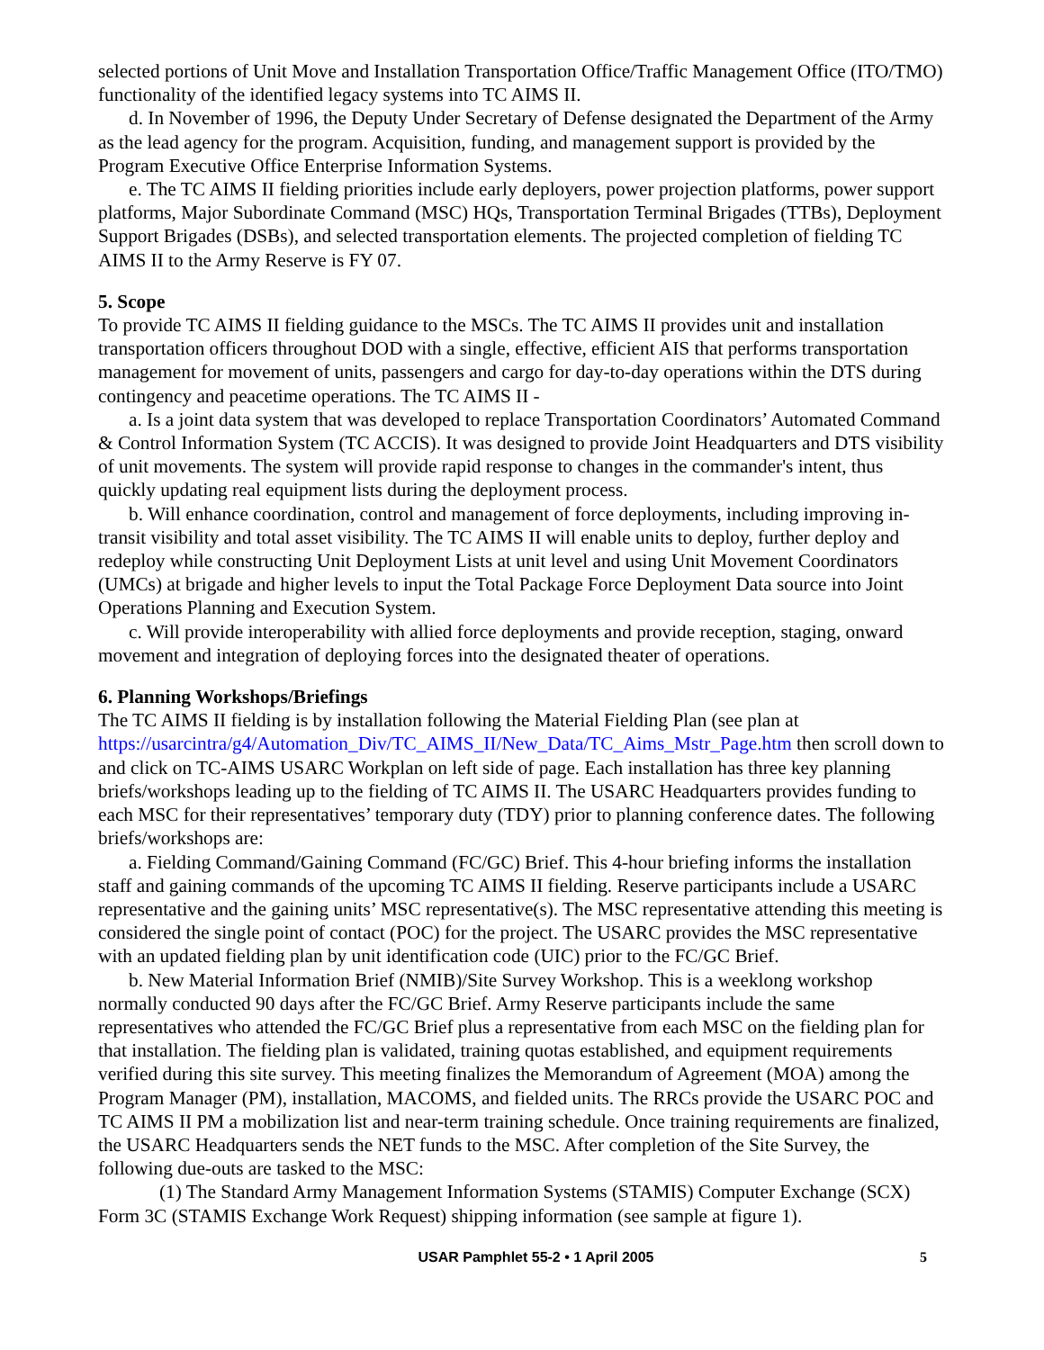selected portions of Unit Move and Installation Transportation Office/Traffic Management Office (ITO/TMO) functionality of the identified legacy systems into TC AIMS II.
d. In November of 1996, the Deputy Under Secretary of Defense designated the Department of the Army as the lead agency for the program. Acquisition, funding, and management support is provided by the Program Executive Office Enterprise Information Systems.
e. The TC AIMS II fielding priorities include early deployers, power projection platforms, power support platforms, Major Subordinate Command (MSC) HQs, Transportation Terminal Brigades (TTBs), Deployment Support Brigades (DSBs), and selected transportation elements. The projected completion of fielding TC AIMS II to the Army Reserve is FY 07.
5. Scope
To provide TC AIMS II fielding guidance to the MSCs. The TC AIMS II provides unit and installation transportation officers throughout DOD with a single, effective, efficient AIS that performs transportation management for movement of units, passengers and cargo for day-to-day operations within the DTS during contingency and peacetime operations. The TC AIMS II -
a. Is a joint data system that was developed to replace Transportation Coordinators’ Automated Command & Control Information System (TC ACCIS). It was designed to provide Joint Headquarters and DTS visibility of unit movements. The system will provide rapid response to changes in the commander's intent, thus quickly updating real equipment lists during the deployment process.
b. Will enhance coordination, control and management of force deployments, including improving in-transit visibility and total asset visibility. The TC AIMS II will enable units to deploy, further deploy and redeploy while constructing Unit Deployment Lists at unit level and using Unit Movement Coordinators (UMCs) at brigade and higher levels to input the Total Package Force Deployment Data source into Joint Operations Planning and Execution System.
c. Will provide interoperability with allied force deployments and provide reception, staging, onward movement and integration of deploying forces into the designated theater of operations.
6. Planning Workshops/Briefings
The TC AIMS II fielding is by installation following the Material Fielding Plan (see plan at https://usarcintra/g4/Automation_Div/TC_AIMS_II/New_Data/TC_Aims_Mstr_Page.htm then scroll down to and click on TC-AIMS USARC Workplan on left side of page. Each installation has three key planning briefs/workshops leading up to the fielding of TC AIMS II. The USARC Headquarters provides funding to each MSC for their representatives’ temporary duty (TDY) prior to planning conference dates. The following briefs/workshops are:
a. Fielding Command/Gaining Command (FC/GC) Brief. This 4-hour briefing informs the installation staff and gaining commands of the upcoming TC AIMS II fielding. Reserve participants include a USARC representative and the gaining units’ MSC representative(s). The MSC representative attending this meeting is considered the single point of contact (POC) for the project. The USARC provides the MSC representative with an updated fielding plan by unit identification code (UIC) prior to the FC/GC Brief.
b. New Material Information Brief (NMIB)/Site Survey Workshop. This is a weeklong workshop normally conducted 90 days after the FC/GC Brief. Army Reserve participants include the same representatives who attended the FC/GC Brief plus a representative from each MSC on the fielding plan for that installation. The fielding plan is validated, training quotas established, and equipment requirements verified during this site survey. This meeting finalizes the Memorandum of Agreement (MOA) among the Program Manager (PM), installation, MACOMS, and fielded units. The RRCs provide the USARC POC and TC AIMS II PM a mobilization list and near-term training schedule. Once training requirements are finalized, the USARC Headquarters sends the NET funds to the MSC. After completion of the Site Survey, the following due-outs are tasked to the MSC:
(1) The Standard Army Management Information Systems (STAMIS) Computer Exchange (SCX) Form 3C (STAMIS Exchange Work Request) shipping information (see sample at figure 1).
USAR Pamphlet 55-2 • 1 April 2005 5